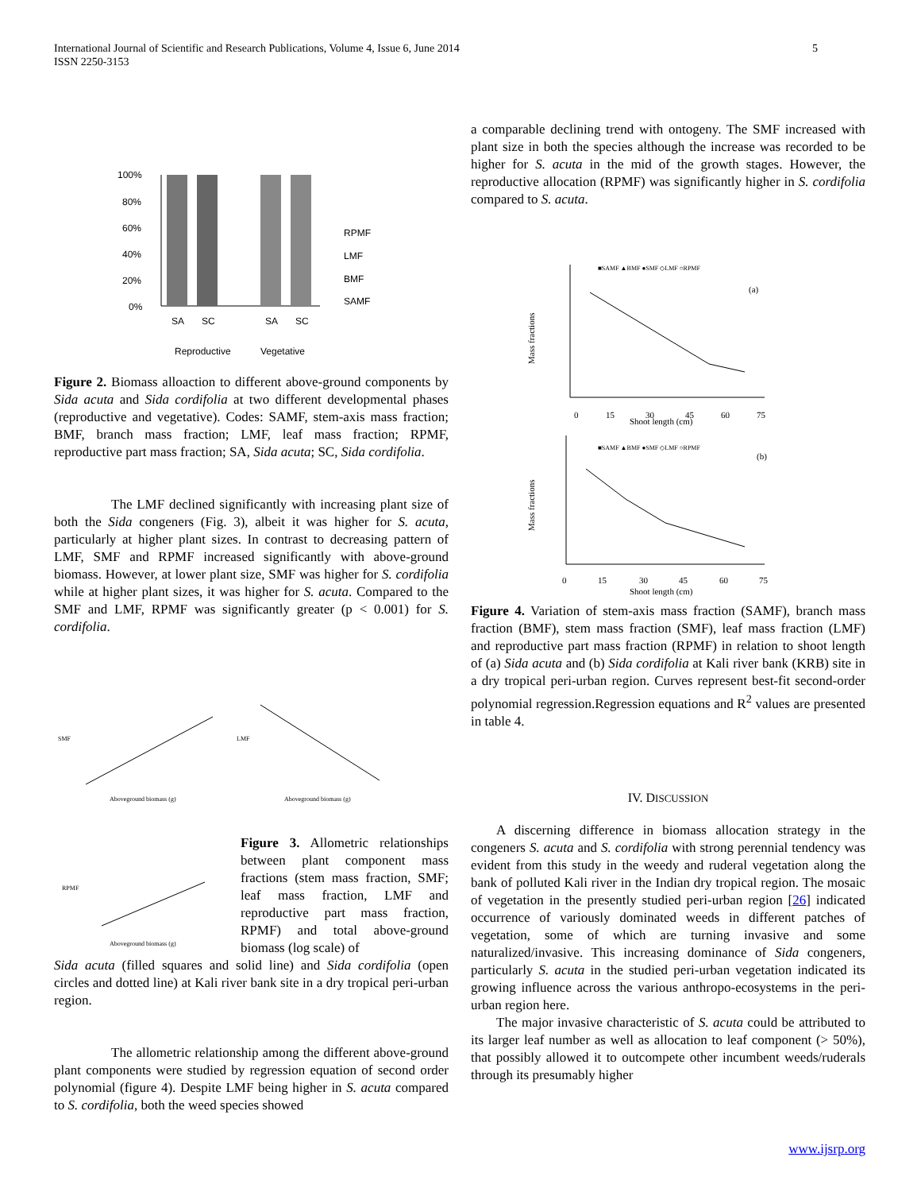5 International Journal of Scientific and Research Publications, Volume 4, Issue 6, June 2014
ISSN 2250-3153
100%
80%
60%
40%
20%
0%
SA
SC
SA
SC
Reproductive
Vegetative
RPMF
LMF
BMF
SAMF
Figure 2. Biomass alloaction to different above-ground components by Sida acuta and Sida cordifolia at two different developmental phases (reproductive and vegetative). Codes: SAMF, stem-axis mass fraction; BMF, branch mass fraction; LMF, leaf mass fraction; RPMF, reproductive part mass fraction; SA, Sida acuta; SC, Sida cordifolia.
The LMF declined significantly with increasing plant size of both the Sida congeners (Fig. 3), albeit it was higher for S. acuta, particularly at higher plant sizes. In contrast to decreasing pattern of LMF, SMF and RPMF increased significantly with above-ground biomass. However, at lower plant size, SMF was higher for S. cordifolia while at higher plant sizes, it was higher for S. acuta. Compared to the SMF and LMF, RPMF was significantly greater (p < 0.001) for S. cordifolia.
Aboveground biomass (g)
Aboveground biomass (g)
SMF
LMF
Aboveground biomass (g)
RPMF
Figure 3. Allometric relationships between plant component mass fractions (stem mass fraction, SMF; leaf mass fraction, LMF and reproductive part mass fraction, RPMF) and total above-ground biomass (log scale) of
Sida acuta (filled squares and solid line) and Sida cordifolia (open circles and dotted line) at Kali river bank site in a dry tropical peri-urban region.
The allometric relationship among the different above-ground plant components were studied by regression equation of second order polynomial (figure 4). Despite LMF being higher in S. acuta compared to S. cordifolia, both the weed species showed
a comparable declining trend with ontogeny. The SMF increased with plant size in both the species although the increase was recorded to be higher for S. acuta in the mid of the growth stages. However, the reproductive allocation (RPMF) was significantly higher in S. cordifolia compared to S. acuta.
■SAMF ▲BMF ●SMF ◇LMF ○RPMF
(a)
0
15
30
45
60
75
Shoot length (cm)
Mass fractions
■SAMF ▲BMF ●SMF ◇LMF ○RPMF
(b)
0
15
30
45
60
75
Shoot length (cm)
Mass fractions
Figure 4. Variation of stem-axis mass fraction (SAMF), branch mass fraction (BMF), stem mass fraction (SMF), leaf mass fraction (LMF) and reproductive part mass fraction (RPMF) in relation to shoot length of (a) Sida acuta and (b) Sida cordifolia at Kali river bank (KRB) site in a dry tropical peri-urban region. Curves represent best-fit second-order polynomial regression.Regression equations and R<sup>2</sup> values are presented in table 4.
IV. DISCUSSION
A discerning difference in biomass allocation strategy in the congeners S. acuta and S. cordifolia with strong perennial tendency was evident from this study in the weedy and ruderal vegetation along the bank of polluted Kali river in the Indian dry tropical region. The mosaic of vegetation in the presently studied peri-urban region [26] indicated occurrence of variously dominated weeds in different patches of vegetation, some of which are turning invasive and some naturalized/invasive. This increasing dominance of Sida congeners, particularly S. acuta in the studied peri-urban vegetation indicated its growing influence across the various anthropo-ecosystems in the peri-urban region here.
The major invasive characteristic of S. acuta could be attributed to its larger leaf number as well as allocation to leaf component (> 50%), that possibly allowed it to outcompete other incumbent weeds/ruderals through its presumably higher
www.ijsrp.org